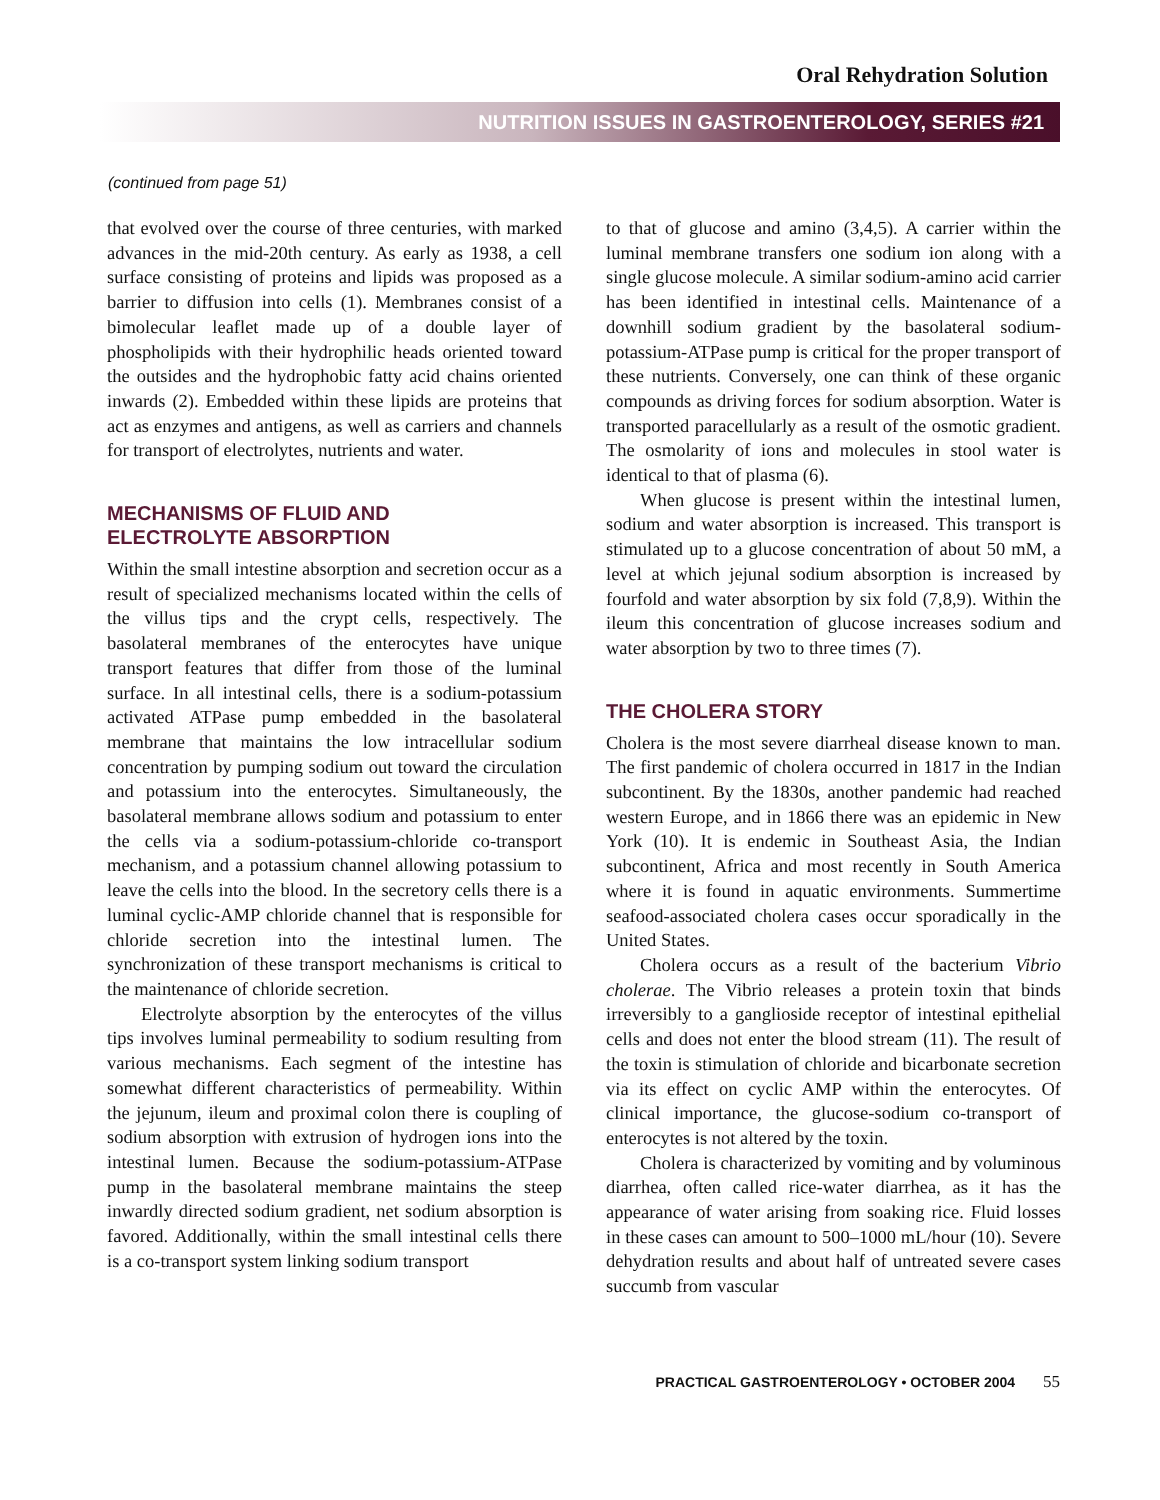Oral Rehydration Solution
NUTRITION ISSUES IN GASTROENTEROLOGY, SERIES #21
(continued from page 51)
that evolved over the course of three centuries, with marked advances in the mid-20th century. As early as 1938, a cell surface consisting of proteins and lipids was proposed as a barrier to diffusion into cells (1). Membranes consist of a bimolecular leaflet made up of a double layer of phospholipids with their hydrophilic heads oriented toward the outsides and the hydrophobic fatty acid chains oriented inwards (2). Embedded within these lipids are proteins that act as enzymes and antigens, as well as carriers and channels for transport of electrolytes, nutrients and water.
MECHANISMS OF FLUID AND
ELECTROLYTE ABSORPTION
Within the small intestine absorption and secretion occur as a result of specialized mechanisms located within the cells of the villus tips and the crypt cells, respectively. The basolateral membranes of the enterocytes have unique transport features that differ from those of the luminal surface. In all intestinal cells, there is a sodium-potassium activated ATPase pump embedded in the basolateral membrane that maintains the low intracellular sodium concentration by pumping sodium out toward the circulation and potassium into the enterocytes. Simultaneously, the basolateral membrane allows sodium and potassium to enter the cells via a sodium-potassium-chloride co-transport mechanism, and a potassium channel allowing potassium to leave the cells into the blood. In the secretory cells there is a luminal cyclic-AMP chloride channel that is responsible for chloride secretion into the intestinal lumen. The synchronization of these transport mechanisms is critical to the maintenance of chloride secretion.
Electrolyte absorption by the enterocytes of the villus tips involves luminal permeability to sodium resulting from various mechanisms. Each segment of the intestine has somewhat different characteristics of permeability. Within the jejunum, ileum and proximal colon there is coupling of sodium absorption with extrusion of hydrogen ions into the intestinal lumen. Because the sodium-potassium-ATPase pump in the basolateral membrane maintains the steep inwardly directed sodium gradient, net sodium absorption is favored. Additionally, within the small intestinal cells there is a co-transport system linking sodium transport
to that of glucose and amino (3,4,5). A carrier within the luminal membrane transfers one sodium ion along with a single glucose molecule. A similar sodium-amino acid carrier has been identified in intestinal cells. Maintenance of a downhill sodium gradient by the basolateral sodium-potassium-ATPase pump is critical for the proper transport of these nutrients. Conversely, one can think of these organic compounds as driving forces for sodium absorption. Water is transported paracellularly as a result of the osmotic gradient. The osmolarity of ions and molecules in stool water is identical to that of plasma (6).
When glucose is present within the intestinal lumen, sodium and water absorption is increased. This transport is stimulated up to a glucose concentration of about 50 mM, a level at which jejunal sodium absorption is increased by fourfold and water absorption by six fold (7,8,9). Within the ileum this concentration of glucose increases sodium and water absorption by two to three times (7).
THE CHOLERA STORY
Cholera is the most severe diarrheal disease known to man. The first pandemic of cholera occurred in 1817 in the Indian subcontinent. By the 1830s, another pandemic had reached western Europe, and in 1866 there was an epidemic in New York (10). It is endemic in Southeast Asia, the Indian subcontinent, Africa and most recently in South America where it is found in aquatic environments. Summertime seafood-associated cholera cases occur sporadically in the United States.
Cholera occurs as a result of the bacterium Vibrio cholerae. The Vibrio releases a protein toxin that binds irreversibly to a ganglioside receptor of intestinal epithelial cells and does not enter the blood stream (11). The result of the toxin is stimulation of chloride and bicarbonate secretion via its effect on cyclic AMP within the enterocytes. Of clinical importance, the glucose-sodium co-transport of enterocytes is not altered by the toxin.
Cholera is characterized by vomiting and by voluminous diarrhea, often called rice-water diarrhea, as it has the appearance of water arising from soaking rice. Fluid losses in these cases can amount to 500–1000 mL/hour (10). Severe dehydration results and about half of untreated severe cases succumb from vascular
PRACTICAL GASTROENTEROLOGY • OCTOBER 2004 55